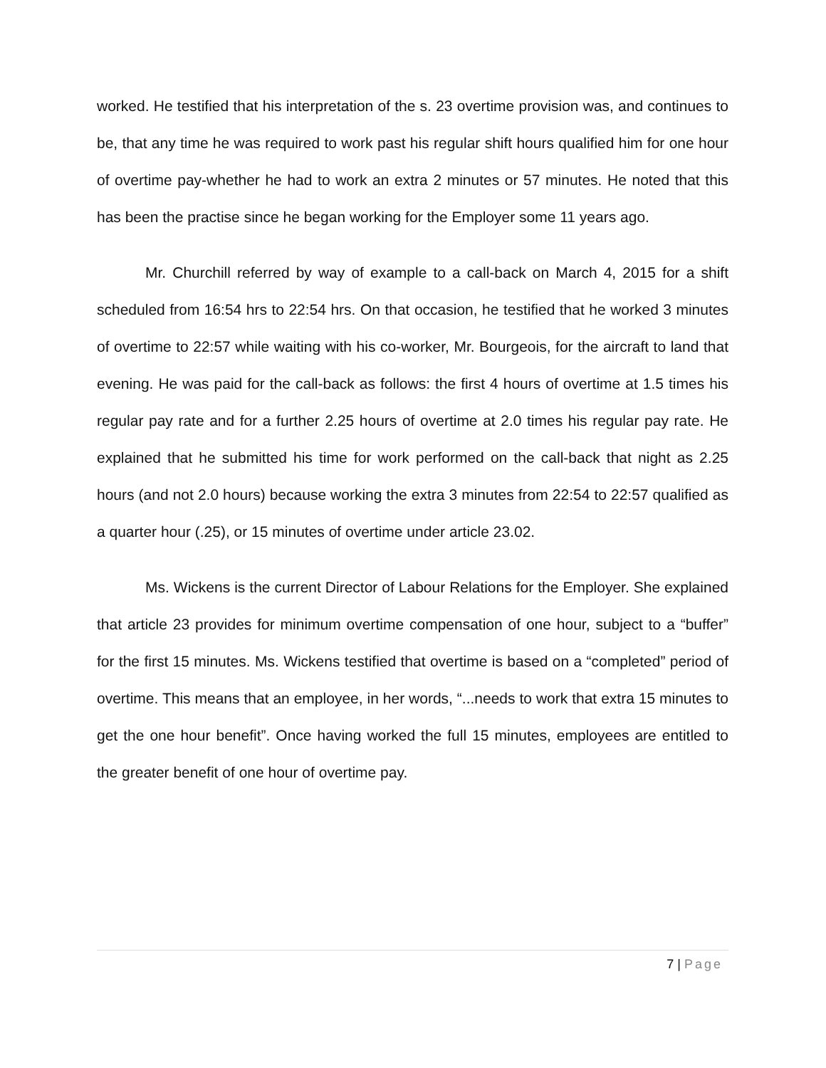worked. He testified that his interpretation of the s. 23 overtime provision was, and continues to be, that any time he was required to work past his regular shift hours qualified him for one hour of overtime pay-whether he had to work an extra 2 minutes or 57 minutes. He noted that this has been the practise since he began working for the Employer some 11 years ago.
Mr. Churchill referred by way of example to a call-back on March 4, 2015 for a shift scheduled from 16:54 hrs to 22:54 hrs. On that occasion, he testified that he worked 3 minutes of overtime to 22:57 while waiting with his co-worker, Mr. Bourgeois, for the aircraft to land that evening. He was paid for the call-back as follows: the first 4 hours of overtime at 1.5 times his regular pay rate and for a further 2.25 hours of overtime at 2.0 times his regular pay rate. He explained that he submitted his time for work performed on the call-back that night as 2.25 hours (and not 2.0 hours) because working the extra 3 minutes from 22:54 to 22:57 qualified as a quarter hour (.25), or 15 minutes of overtime under article 23.02.
Ms. Wickens is the current Director of Labour Relations for the Employer. She explained that article 23 provides for minimum overtime compensation of one hour, subject to a “buffer” for the first 15 minutes. Ms. Wickens testified that overtime is based on a “completed” period of overtime. This means that an employee, in her words, “...needs to work that extra 15 minutes to get the one hour benefit”. Once having worked the full 15 minutes, employees are entitled to the greater benefit of one hour of overtime pay.
7 | Page